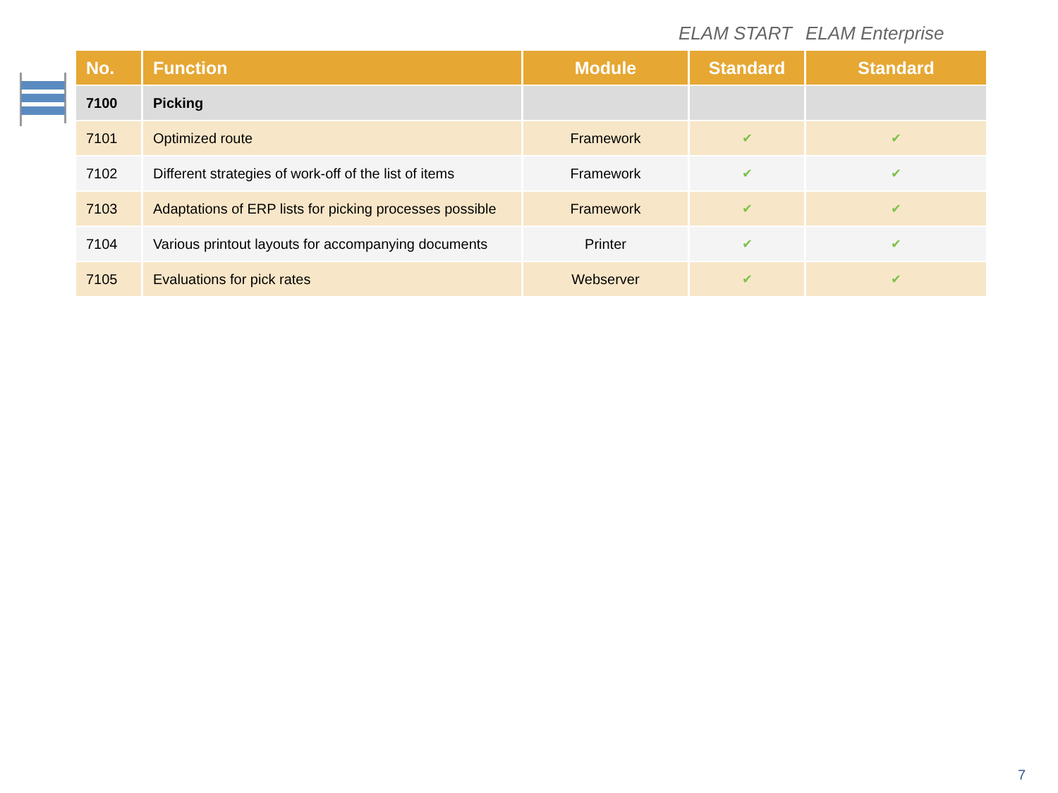ELAM START ELAM Enterprise
| No. | Function | Module | Standard | Standard |
| --- | --- | --- | --- | --- |
| 7100 | Picking | | | |
| 7101 | Optimized route | Framework | ✔ | ✔ |
| 7102 | Different strategies of work-off of the list of items | Framework | ✔ | ✔ |
| 7103 | Adaptations of ERP lists for picking processes possible | Framework | ✔ | ✔ |
| 7104 | Various printout layouts for accompanying documents | Printer | ✔ | ✔ |
| 7105 | Evaluations for pick rates | Webserver | ✔ | ✔ |
7